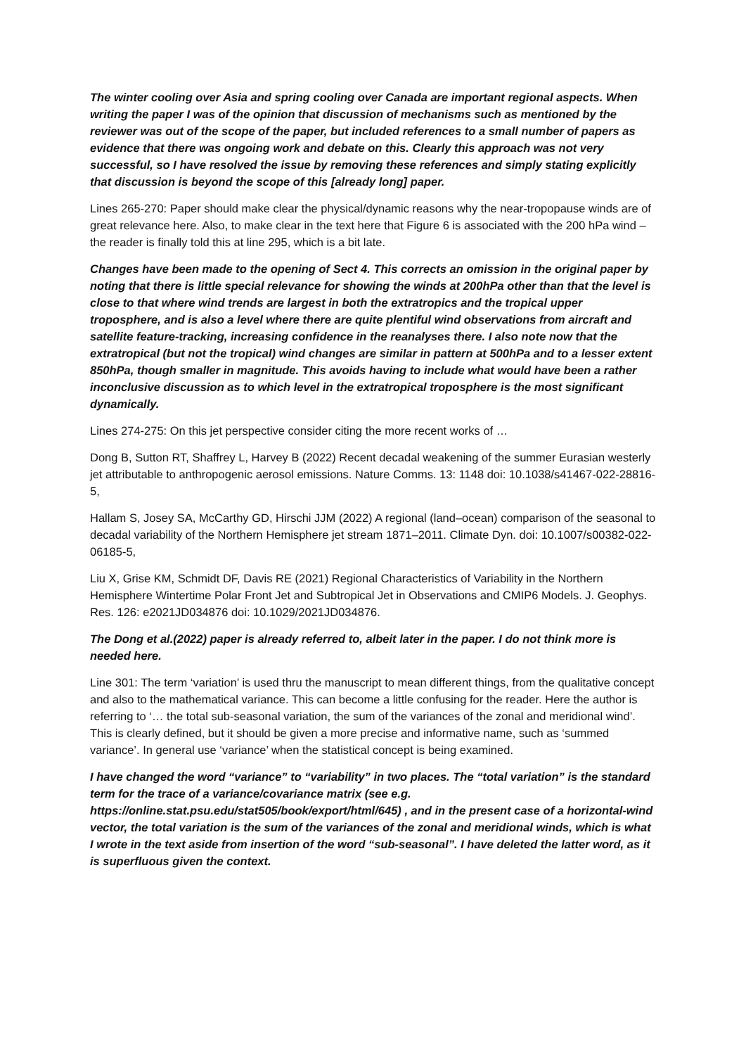The winter cooling over Asia and spring cooling over Canada are important regional aspects. When writing the paper I was of the opinion that discussion of mechanisms such as mentioned by the reviewer was out of the scope of the paper, but included references to a small number of papers as evidence that there was ongoing work and debate on this. Clearly this approach was not very successful, so I have resolved the issue by removing these references and simply stating explicitly that discussion is beyond the scope of this [already long] paper.
Lines 265-270: Paper should make clear the physical/dynamic reasons why the near-tropopause winds are of great relevance here. Also, to make clear in the text here that Figure 6 is associated with the 200 hPa wind – the reader is finally told this at line 295, which is a bit late.
Changes have been made to the opening of Sect 4. This corrects an omission in the original paper by noting that there is little special relevance for showing the winds at 200hPa other than that the level is close to that where wind trends are largest in both the extratropics and the tropical upper troposphere, and is also a level where there are quite plentiful wind observations from aircraft and satellite feature-tracking, increasing confidence in the reanalyses there. I also note now that the extratropical (but not the tropical) wind changes are similar in pattern at 500hPa and to a lesser extent 850hPa, though smaller in magnitude. This avoids having to include what would have been a rather inconclusive discussion as to which level in the extratropical troposphere is the most significant dynamically.
Lines 274-275: On this jet perspective consider citing the more recent works of …
Dong B, Sutton RT, Shaffrey L, Harvey B (2022) Recent decadal weakening of the summer Eurasian westerly jet attributable to anthropogenic aerosol emissions. Nature Comms. 13: 1148 doi: 10.1038/s41467-022-28816-5,
Hallam S, Josey SA, McCarthy GD, Hirschi JJM (2022) A regional (land–ocean) comparison of the seasonal to decadal variability of the Northern Hemisphere jet stream 1871–2011. Climate Dyn. doi: 10.1007/s00382-022-06185-5,
Liu X, Grise KM, Schmidt DF, Davis RE (2021) Regional Characteristics of Variability in the Northern Hemisphere Wintertime Polar Front Jet and Subtropical Jet in Observations and CMIP6 Models. J. Geophys. Res. 126: e2021JD034876 doi: 10.1029/2021JD034876.
The Dong et al.(2022) paper is already referred to, albeit later in the paper. I do not think more is needed here.
Line 301: The term ‘variation’ is used thru the manuscript to mean different things, from the qualitative concept and also to the mathematical variance. This can become a little confusing for the reader. Here the author is referring to ‘… the total sub-seasonal variation, the sum of the variances of the zonal and meridional wind’. This is clearly defined, but it should be given a more precise and informative name, such as ‘summed variance’. In general use ‘variance’ when the statistical concept is being examined.
I have changed the word “variance” to “variability” in two places. The “total variation” is the standard term for the trace of a variance/covariance matrix (see e.g. https://online.stat.psu.edu/stat505/book/export/html/645) , and in the present case of a horizontal-wind vector, the total variation is the sum of the variances of the zonal and meridional winds, which is what I wrote in the text aside from insertion of the word “sub-seasonal”. I have deleted the latter word, as it is superfluous given the context.